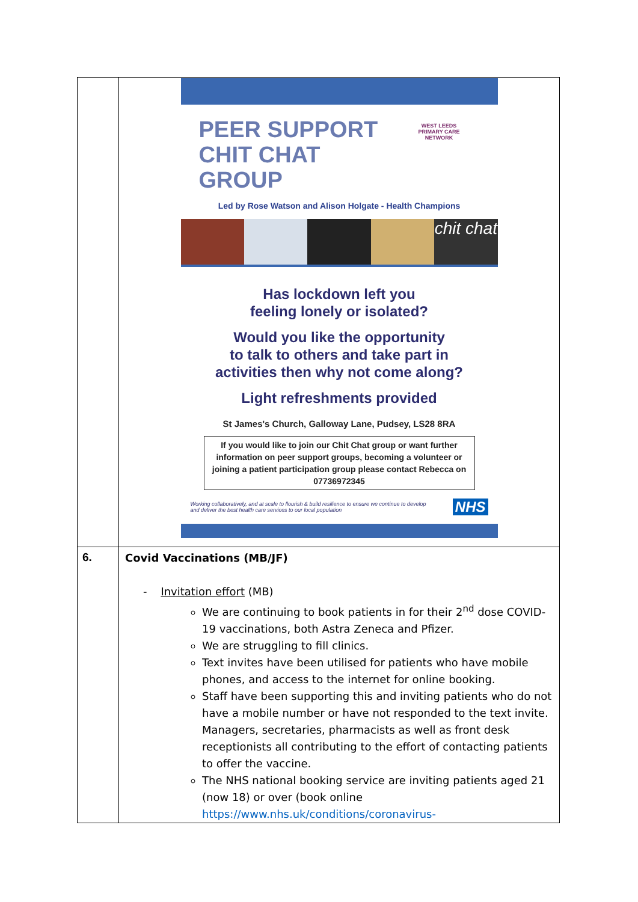| | PEER SUPPORT CHIT CHAT GROUP WEST LEEDS PRIMARY CARE NETWORK Led by Rose Watson and Alison Holgate - Health Champions chit chat Has lockdown left you feeling lonely or isolated? Would you like the opportunity to talk to others and take part in activities then why not come along? Light refreshments provided St James's Church, Galloway Lane, Pudsey, LS28 8RA If you would like to join our Chit Chat group or want further information on peer support groups, becoming a volunteer or joining a patient participation group please contact Rebecca on 07736972345 Working collaboratively, and at scale to flourish & build resilience to ensure we continue to develop and deliver the best health care services to our local population NHS |
| 6. | Covid Vaccinations (MB/JF) - Invitation effort (MB) We are continuing to book patients in for their 2<sup>nd</sup> dose COVID-19 vaccinations, both Astra Zeneca and Pfizer. We are struggling to fill clinics. Text invites have been utilised for patients who have mobile phones, and access to the internet for online booking. Staff have been supporting this and inviting patients who do not have a mobile number or have not responded to the text invite. Managers, secretaries, pharmacists as well as front desk receptionists all contributing to the effort of contacting patients to offer the vaccine. The NHS national booking service are inviting patients aged 21 (now 18) or over (book online https://www.nhs.uk/conditions/coronavirus- |